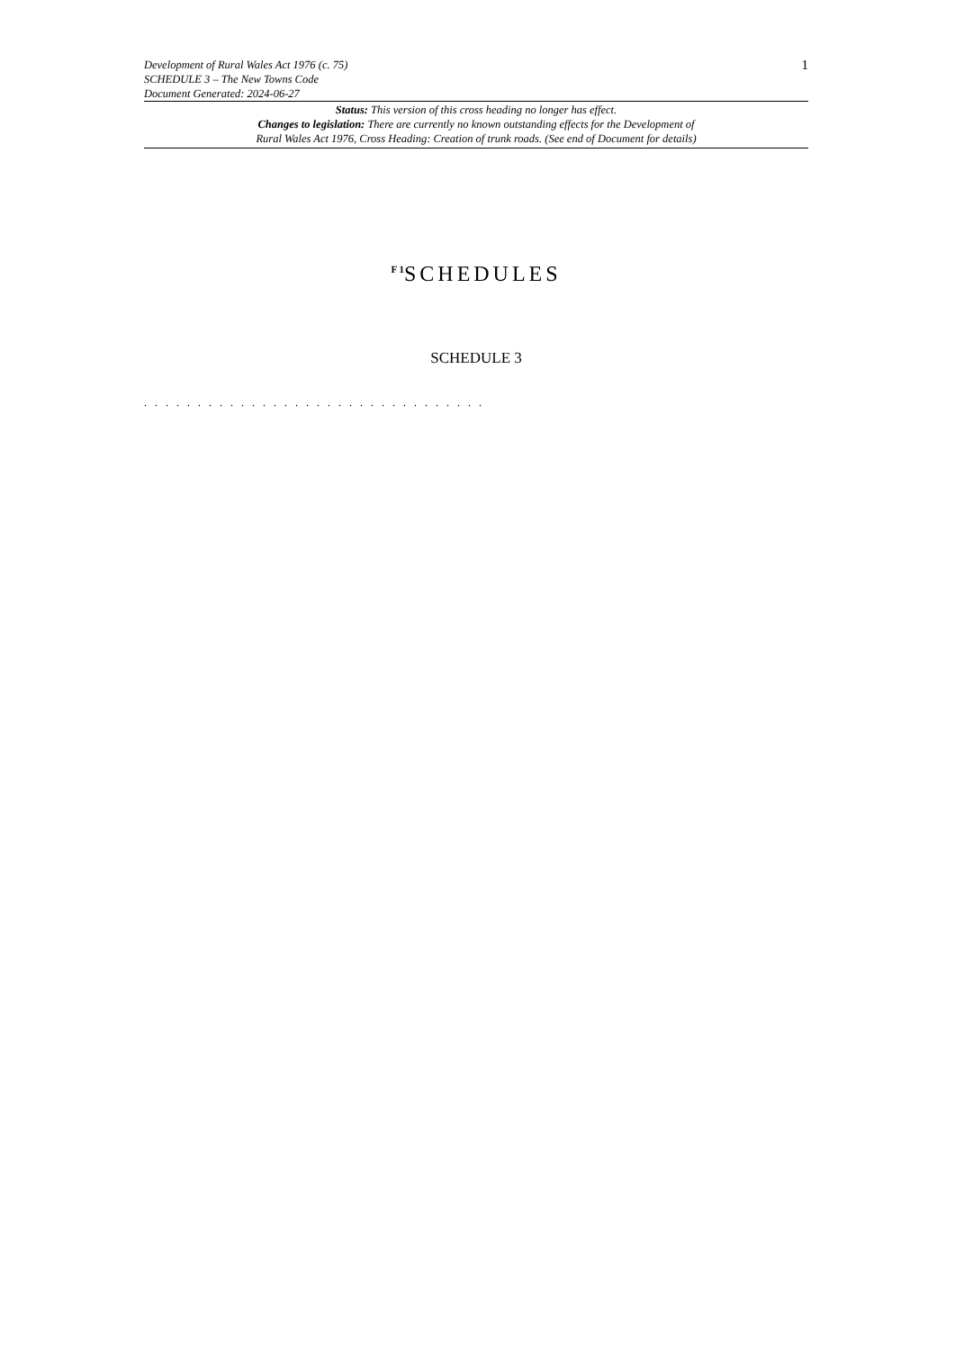Development of Rural Wales Act 1976 (c. 75)
SCHEDULE 3 – The New Towns Code
Document Generated: 2024-06-27
1
Status: This version of this cross heading no longer has effect.
Changes to legislation: There are currently no known outstanding effects for the Development of
Rural Wales Act 1976, Cross Heading: Creation of trunk roads. (See end of Document for details)
<sup>F 1</sup>SCHEDULES
SCHEDULE 3
. . . . . . . . . . . . . . . . . . . . . . . . . . . . . . . .